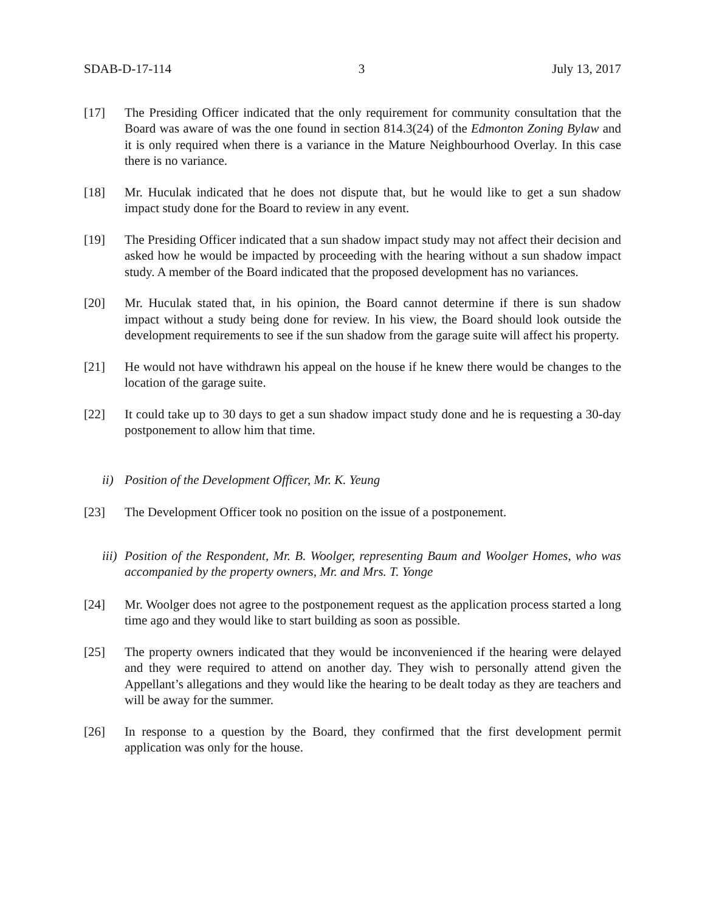SDAB-D-17-114 3 July 13, 2017
[17] The Presiding Officer indicated that the only requirement for community consultation that the Board was aware of was the one found in section 814.3(24) of the Edmonton Zoning Bylaw and it is only required when there is a variance in the Mature Neighbourhood Overlay. In this case there is no variance.
[18] Mr. Huculak indicated that he does not dispute that, but he would like to get a sun shadow impact study done for the Board to review in any event.
[19] The Presiding Officer indicated that a sun shadow impact study may not affect their decision and asked how he would be impacted by proceeding with the hearing without a sun shadow impact study. A member of the Board indicated that the proposed development has no variances.
[20] Mr. Huculak stated that, in his opinion, the Board cannot determine if there is sun shadow impact without a study being done for review. In his view, the Board should look outside the development requirements to see if the sun shadow from the garage suite will affect his property.
[21] He would not have withdrawn his appeal on the house if he knew there would be changes to the location of the garage suite.
[22] It could take up to 30 days to get a sun shadow impact study done and he is requesting a 30-day postponement to allow him that time.
ii) Position of the Development Officer, Mr. K. Yeung
[23] The Development Officer took no position on the issue of a postponement.
iii) Position of the Respondent, Mr. B. Woolger, representing Baum and Woolger Homes, who was accompanied by the property owners, Mr. and Mrs. T. Yonge
[24] Mr. Woolger does not agree to the postponement request as the application process started a long time ago and they would like to start building as soon as possible.
[25] The property owners indicated that they would be inconvenienced if the hearing were delayed and they were required to attend on another day. They wish to personally attend given the Appellant’s allegations and they would like the hearing to be dealt today as they are teachers and will be away for the summer.
[26] In response to a question by the Board, they confirmed that the first development permit application was only for the house.